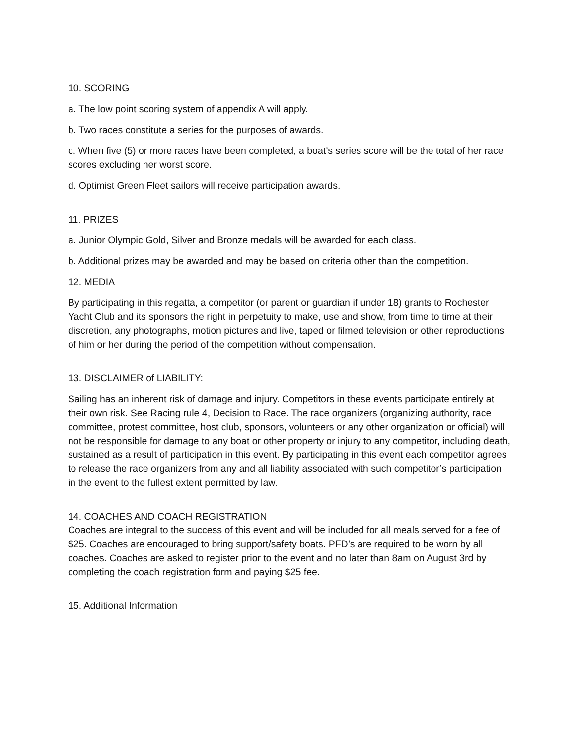10. SCORING
a. The low point scoring system of appendix A will apply.
b. Two races constitute a series for the purposes of awards.
c. When five (5) or more races have been completed, a boat’s series score will be the total of her race scores excluding her worst score.
d. Optimist Green Fleet sailors will receive participation awards.
11. PRIZES
a. Junior Olympic Gold, Silver and Bronze medals will be awarded for each class.
b. Additional prizes may be awarded and may be based on criteria other than the competition.
12. MEDIA
By participating in this regatta, a competitor (or parent or guardian if under 18) grants to Rochester Yacht Club and its sponsors the right in perpetuity to make, use and show, from time to time at their discretion, any photographs, motion pictures and live, taped or filmed television or other reproductions of him or her during the period of the competition without compensation.
13. DISCLAIMER of LIABILITY:
Sailing has an inherent risk of damage and injury. Competitors in these events participate entirely at their own risk. See Racing rule 4, Decision to Race. The race organizers (organizing authority, race committee, protest committee, host club, sponsors, volunteers or any other organization or official) will not be responsible for damage to any boat or other property or injury to any competitor, including death, sustained as a result of participation in this event. By participating in this event each competitor agrees to release the race organizers from any and all liability associated with such competitor’s participation in the event to the fullest extent permitted by law.
14. COACHES AND COACH REGISTRATION
Coaches are integral to the success of this event and will be included for all meals served for a fee of $25. Coaches are encouraged to bring support/safety boats. PFD’s are required to be worn by all coaches. Coaches are asked to register prior to the event and no later than 8am on August 3rd by completing the coach registration form and paying $25 fee.
15. Additional Information